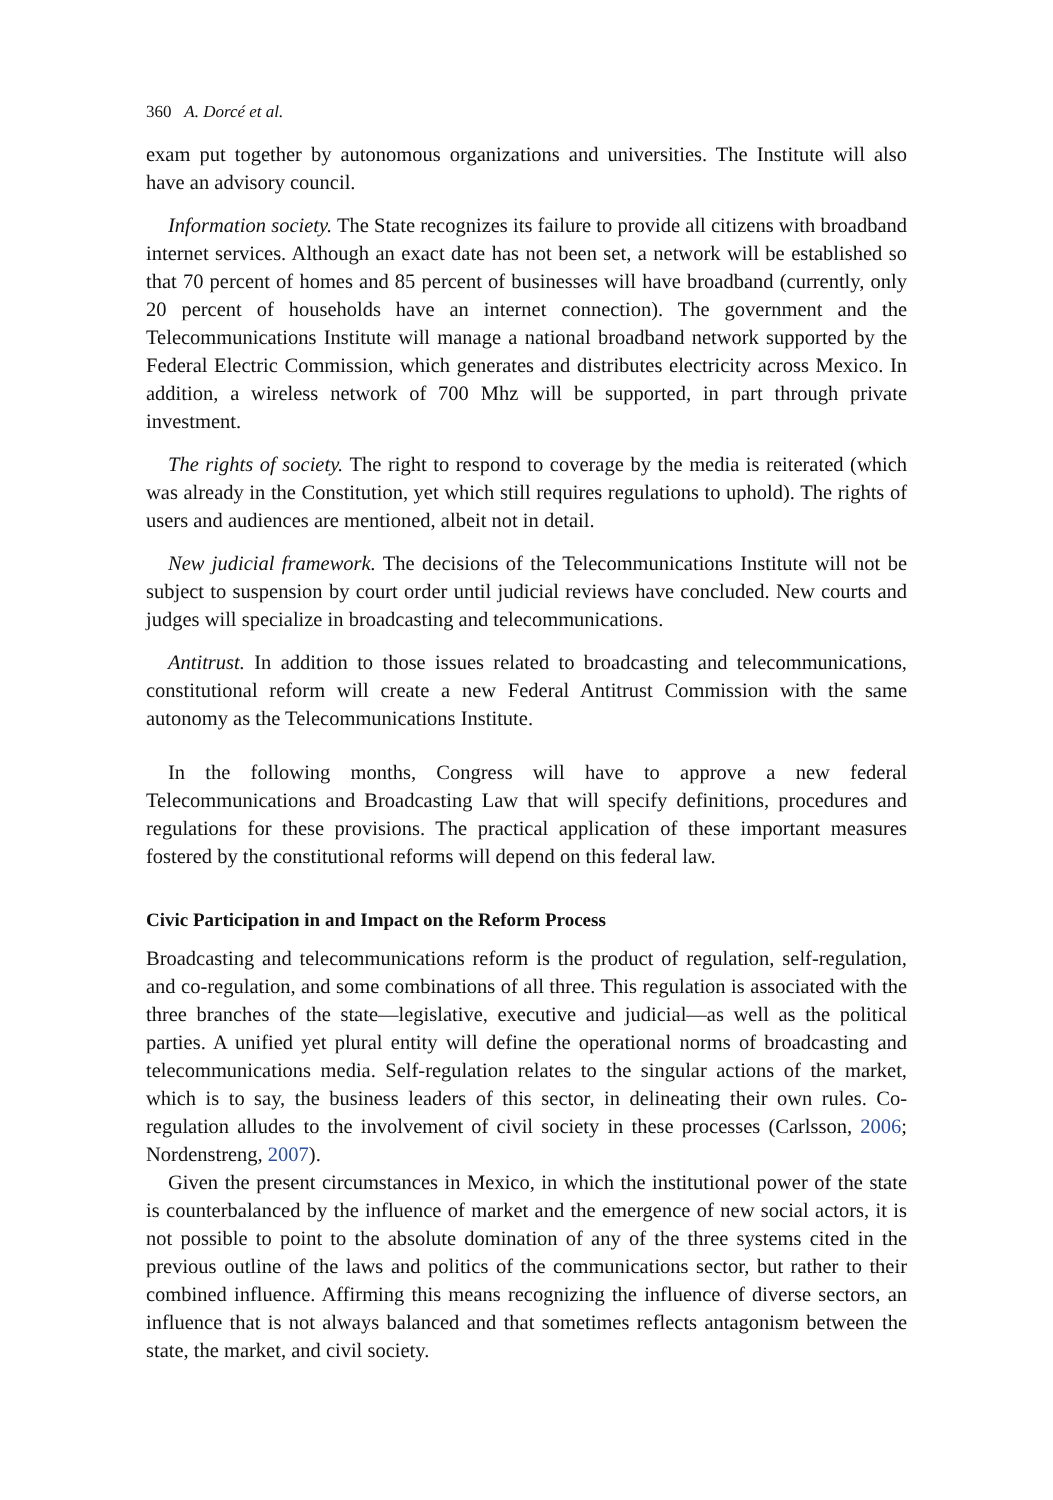360 A. Dorcé et al.
exam put together by autonomous organizations and universities. The Institute will also have an advisory council.
Information society. The State recognizes its failure to provide all citizens with broadband internet services. Although an exact date has not been set, a network will be established so that 70 percent of homes and 85 percent of businesses will have broadband (currently, only 20 percent of households have an internet connection). The government and the Telecommunications Institute will manage a national broadband network supported by the Federal Electric Commission, which generates and distributes electricity across Mexico. In addition, a wireless network of 700 Mhz will be supported, in part through private investment.
The rights of society. The right to respond to coverage by the media is reiterated (which was already in the Constitution, yet which still requires regulations to uphold). The rights of users and audiences are mentioned, albeit not in detail.
New judicial framework. The decisions of the Telecommunications Institute will not be subject to suspension by court order until judicial reviews have concluded. New courts and judges will specialize in broadcasting and telecommunications.
Antitrust. In addition to those issues related to broadcasting and telecommunications, constitutional reform will create a new Federal Antitrust Commission with the same autonomy as the Telecommunications Institute.
In the following months, Congress will have to approve a new federal Telecommunications and Broadcasting Law that will specify definitions, procedures and regulations for these provisions. The practical application of these important measures fostered by the constitutional reforms will depend on this federal law.
Civic Participation in and Impact on the Reform Process
Broadcasting and telecommunications reform is the product of regulation, self-regulation, and co-regulation, and some combinations of all three. This regulation is associated with the three branches of the state—legislative, executive and judicial—as well as the political parties. A unified yet plural entity will define the operational norms of broadcasting and telecommunications media. Self-regulation relates to the singular actions of the market, which is to say, the business leaders of this sector, in delineating their own rules. Co-regulation alludes to the involvement of civil society in these processes (Carlsson, 2006; Nordenstreng, 2007).
Given the present circumstances in Mexico, in which the institutional power of the state is counterbalanced by the influence of market and the emergence of new social actors, it is not possible to point to the absolute domination of any of the three systems cited in the previous outline of the laws and politics of the communications sector, but rather to their combined influence. Affirming this means recognizing the influence of diverse sectors, an influence that is not always balanced and that sometimes reflects antagonism between the state, the market, and civil society.